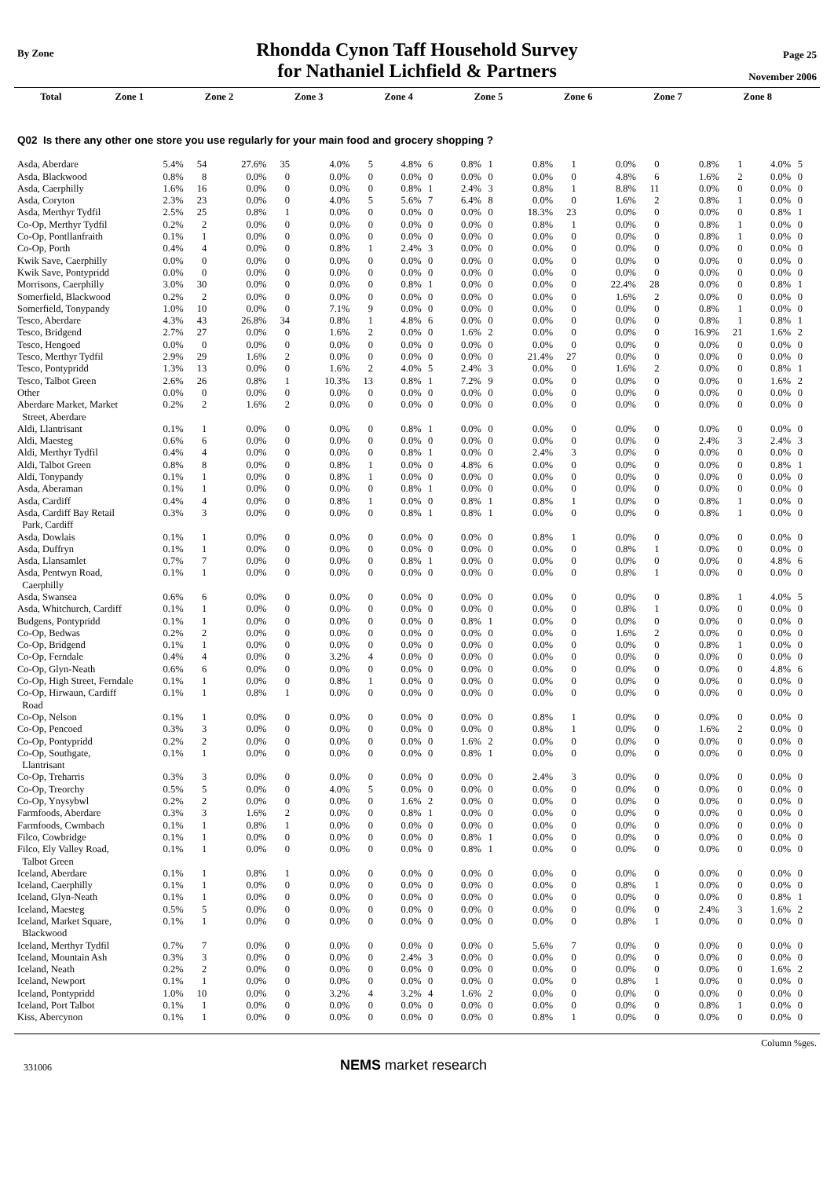By Zone
Rhondda Cynon Taff Household Survey
for Nathaniel Lichfield & Partners
Page 25
November 2006
| | Total | Zone 1 | Zone 2 | Zone 3 | Zone 4 | Zone 5 | Zone 6 | Zone 7 | Zone 8 |
| --- | --- | --- | --- | --- | --- | --- | --- | --- | --- |
Q02 Is there any other one store you use regularly for your main food and grocery shopping ?
| Asda, Aberdare | 5.4% | 54 | 27.6% | 35 | 4.0% | 5 | 4.8% | 6 | 0.8% | 1 | 0.8% | 1 | 0.0% | 0 | 0.8% | 1 | 4.0% | 5 |
| Asda, Blackwood | 0.8% | 8 | 0.0% | 0 | 0.0% | 0 | 0.0% | 0 | 0.0% | 0 | 0.0% | 0 | 4.8% | 6 | 1.6% | 2 | 0.0% | 0 |
| Asda, Caerphilly | 1.6% | 16 | 0.0% | 0 | 0.0% | 0 | 0.8% | 1 | 2.4% | 3 | 0.8% | 1 | 8.8% | 11 | 0.0% | 0 | 0.0% | 0 |
| Asda, Coryton | 2.3% | 23 | 0.0% | 0 | 4.0% | 5 | 5.6% | 7 | 6.4% | 8 | 0.0% | 0 | 1.6% | 2 | 0.8% | 1 | 0.0% | 0 |
| Asda, Merthyr Tydfil | 2.5% | 25 | 0.8% | 1 | 0.0% | 0 | 0.0% | 0 | 0.0% | 0 | 18.3% | 23 | 0.0% | 0 | 0.0% | 0 | 0.8% | 1 |
| Co-Op, Merthyr Tydfil | 0.2% | 2 | 0.0% | 0 | 0.0% | 0 | 0.0% | 0 | 0.0% | 0 | 0.8% | 1 | 0.0% | 0 | 0.8% | 1 | 0.0% | 0 |
| Co-Op, Pontllanfraith | 0.1% | 1 | 0.0% | 0 | 0.0% | 0 | 0.0% | 0 | 0.0% | 0 | 0.0% | 0 | 0.0% | 0 | 0.8% | 1 | 0.0% | 0 |
| Co-Op, Porth | 0.4% | 4 | 0.0% | 0 | 0.8% | 1 | 2.4% | 3 | 0.0% | 0 | 0.0% | 0 | 0.0% | 0 | 0.0% | 0 | 0.0% | 0 |
| Kwik Save, Caerphilly | 0.0% | 0 | 0.0% | 0 | 0.0% | 0 | 0.0% | 0 | 0.0% | 0 | 0.0% | 0 | 0.0% | 0 | 0.0% | 0 | 0.0% | 0 |
| Kwik Save, Pontypridd | 0.0% | 0 | 0.0% | 0 | 0.0% | 0 | 0.0% | 0 | 0.0% | 0 | 0.0% | 0 | 0.0% | 0 | 0.0% | 0 | 0.0% | 0 |
| Morrisons, Caerphilly | 3.0% | 30 | 0.0% | 0 | 0.0% | 0 | 0.8% | 1 | 0.0% | 0 | 0.0% | 0 | 22.4% | 28 | 0.0% | 0 | 0.8% | 1 |
| Somerfield, Blackwood | 0.2% | 2 | 0.0% | 0 | 0.0% | 0 | 0.0% | 0 | 0.0% | 0 | 0.0% | 0 | 1.6% | 2 | 0.0% | 0 | 0.0% | 0 |
| Somerfield, Tonypandy | 1.0% | 10 | 0.0% | 0 | 7.1% | 9 | 0.0% | 0 | 0.0% | 0 | 0.0% | 0 | 0.0% | 0 | 0.8% | 1 | 0.0% | 0 |
| Tesco, Aberdare | 4.3% | 43 | 26.8% | 34 | 0.8% | 1 | 4.8% | 6 | 0.0% | 0 | 0.0% | 0 | 0.0% | 0 | 0.8% | 1 | 0.8% | 1 |
| Tesco, Bridgend | 2.7% | 27 | 0.0% | 0 | 1.6% | 2 | 0.0% | 0 | 1.6% | 2 | 0.0% | 0 | 0.0% | 0 | 16.9% | 21 | 1.6% | 2 |
| Tesco, Hengoed | 0.0% | 0 | 0.0% | 0 | 0.0% | 0 | 0.0% | 0 | 0.0% | 0 | 0.0% | 0 | 0.0% | 0 | 0.0% | 0 | 0.0% | 0 |
| Tesco, Merthyr Tydfil | 2.9% | 29 | 1.6% | 2 | 0.0% | 0 | 0.0% | 0 | 0.0% | 0 | 21.4% | 27 | 0.0% | 0 | 0.0% | 0 | 0.0% | 0 |
| Tesco, Pontypridd | 1.3% | 13 | 0.0% | 0 | 1.6% | 2 | 4.0% | 5 | 2.4% | 3 | 0.0% | 0 | 1.6% | 2 | 0.0% | 0 | 0.8% | 1 |
| Tesco, Talbot Green | 2.6% | 26 | 0.8% | 1 | 10.3% | 13 | 0.8% | 1 | 7.2% | 9 | 0.0% | 0 | 0.0% | 0 | 0.0% | 0 | 1.6% | 2 |
| Other | 0.0% | 0 | 0.0% | 0 | 0.0% | 0 | 0.0% | 0 | 0.0% | 0 | 0.0% | 0 | 0.0% | 0 | 0.0% | 0 | 0.0% | 0 |
| Aberdare Market, Market Street, Aberdare | 0.2% | 2 | 1.6% | 2 | 0.0% | 0 | 0.0% | 0 | 0.0% | 0 | 0.0% | 0 | 0.0% | 0 | 0.0% | 0 | 0.0% | 0 |
| Aldi, Llantrisant | 0.1% | 1 | 0.0% | 0 | 0.0% | 0 | 0.8% | 1 | 0.0% | 0 | 0.0% | 0 | 0.0% | 0 | 0.0% | 0 | 0.0% | 0 |
| Aldi, Maesteg | 0.6% | 6 | 0.0% | 0 | 0.0% | 0 | 0.0% | 0 | 0.0% | 0 | 0.0% | 0 | 0.0% | 0 | 2.4% | 3 | 2.4% | 3 |
| Aldi, Merthyr Tydfil | 0.4% | 4 | 0.0% | 0 | 0.0% | 0 | 0.8% | 1 | 0.0% | 0 | 2.4% | 3 | 0.0% | 0 | 0.0% | 0 | 0.0% | 0 |
| Aldi, Talbot Green | 0.8% | 8 | 0.0% | 0 | 0.8% | 1 | 0.0% | 0 | 4.8% | 6 | 0.0% | 0 | 0.0% | 0 | 0.0% | 0 | 0.8% | 1 |
| Aldi, Tonypandy | 0.1% | 1 | 0.0% | 0 | 0.8% | 1 | 0.0% | 0 | 0.0% | 0 | 0.0% | 0 | 0.0% | 0 | 0.0% | 0 | 0.0% | 0 |
| Asda, Aberaman | 0.1% | 1 | 0.0% | 0 | 0.0% | 0 | 0.8% | 1 | 0.0% | 0 | 0.0% | 0 | 0.0% | 0 | 0.0% | 0 | 0.0% | 0 |
| Asda, Cardiff | 0.4% | 4 | 0.0% | 0 | 0.8% | 1 | 0.0% | 0 | 0.8% | 1 | 0.8% | 1 | 0.0% | 0 | 0.8% | 1 | 0.0% | 0 |
| Asda, Cardiff Bay Retail Park, Cardiff | 0.3% | 3 | 0.0% | 0 | 0.0% | 0 | 0.8% | 1 | 0.8% | 1 | 0.0% | 0 | 0.0% | 0 | 0.8% | 1 | 0.0% | 0 |
| Asda, Dowlais | 0.1% | 1 | 0.0% | 0 | 0.0% | 0 | 0.0% | 0 | 0.0% | 0 | 0.8% | 1 | 0.0% | 0 | 0.0% | 0 | 0.0% | 0 |
| Asda, Duffryn | 0.1% | 1 | 0.0% | 0 | 0.0% | 0 | 0.0% | 0 | 0.0% | 0 | 0.0% | 0 | 0.8% | 1 | 0.0% | 0 | 0.0% | 0 |
| Asda, Llansamlet | 0.7% | 7 | 0.0% | 0 | 0.0% | 0 | 0.8% | 1 | 0.0% | 0 | 0.0% | 0 | 0.0% | 0 | 0.0% | 0 | 4.8% | 6 |
| Asda, Pentwyn Road, Caerphilly | 0.1% | 1 | 0.0% | 0 | 0.0% | 0 | 0.0% | 0 | 0.0% | 0 | 0.0% | 0 | 0.8% | 1 | 0.0% | 0 | 0.0% | 0 |
| Asda, Swansea | 0.6% | 6 | 0.0% | 0 | 0.0% | 0 | 0.0% | 0 | 0.0% | 0 | 0.0% | 0 | 0.0% | 0 | 0.8% | 1 | 4.0% | 5 |
| Asda, Whitchurch, Cardiff | 0.1% | 1 | 0.0% | 0 | 0.0% | 0 | 0.0% | 0 | 0.0% | 0 | 0.0% | 0 | 0.8% | 1 | 0.0% | 0 | 0.0% | 0 |
| Budgens, Pontypridd | 0.1% | 1 | 0.0% | 0 | 0.0% | 0 | 0.0% | 0 | 0.8% | 1 | 0.0% | 0 | 0.0% | 0 | 0.0% | 0 | 0.0% | 0 |
| Co-Op, Bedwas | 0.2% | 2 | 0.0% | 0 | 0.0% | 0 | 0.0% | 0 | 0.0% | 0 | 0.0% | 0 | 1.6% | 2 | 0.0% | 0 | 0.0% | 0 |
| Co-Op, Bridgend | 0.1% | 1 | 0.0% | 0 | 0.0% | 0 | 0.0% | 0 | 0.0% | 0 | 0.0% | 0 | 0.0% | 0 | 0.8% | 1 | 0.0% | 0 |
| Co-Op, Ferndale | 0.4% | 4 | 0.0% | 0 | 3.2% | 4 | 0.0% | 0 | 0.0% | 0 | 0.0% | 0 | 0.0% | 0 | 0.0% | 0 | 0.0% | 0 |
| Co-Op, Glyn-Neath | 0.6% | 6 | 0.0% | 0 | 0.0% | 0 | 0.0% | 0 | 0.0% | 0 | 0.0% | 0 | 0.0% | 0 | 0.0% | 0 | 4.8% | 6 |
| Co-Op, High Street, Ferndale | 0.1% | 1 | 0.0% | 0 | 0.8% | 1 | 0.0% | 0 | 0.0% | 0 | 0.0% | 0 | 0.0% | 0 | 0.0% | 0 | 0.0% | 0 |
| Co-Op, Hirwaun, Cardiff Road | 0.1% | 1 | 0.8% | 1 | 0.0% | 0 | 0.0% | 0 | 0.0% | 0 | 0.0% | 0 | 0.0% | 0 | 0.0% | 0 | 0.0% | 0 |
| Co-Op, Nelson | 0.1% | 1 | 0.0% | 0 | 0.0% | 0 | 0.0% | 0 | 0.0% | 0 | 0.8% | 1 | 0.0% | 0 | 0.0% | 0 | 0.0% | 0 |
| Co-Op, Pencoed | 0.3% | 3 | 0.0% | 0 | 0.0% | 0 | 0.0% | 0 | 0.0% | 0 | 0.8% | 1 | 0.0% | 0 | 1.6% | 2 | 0.0% | 0 |
| Co-Op, Pontypridd | 0.2% | 2 | 0.0% | 0 | 0.0% | 0 | 0.0% | 0 | 1.6% | 2 | 0.0% | 0 | 0.0% | 0 | 0.0% | 0 | 0.0% | 0 |
| Co-Op, Southgate, Llantrisant | 0.1% | 1 | 0.0% | 0 | 0.0% | 0 | 0.0% | 0 | 0.8% | 1 | 0.0% | 0 | 0.0% | 0 | 0.0% | 0 | 0.0% | 0 |
| Co-Op, Treharris | 0.3% | 3 | 0.0% | 0 | 0.0% | 0 | 0.0% | 0 | 0.0% | 0 | 2.4% | 3 | 0.0% | 0 | 0.0% | 0 | 0.0% | 0 |
| Co-Op, Treorchy | 0.5% | 5 | 0.0% | 0 | 4.0% | 5 | 0.0% | 0 | 0.0% | 0 | 0.0% | 0 | 0.0% | 0 | 0.0% | 0 | 0.0% | 0 |
| Co-Op, Ynysybwl | 0.2% | 2 | 0.0% | 0 | 0.0% | 0 | 1.6% | 2 | 0.0% | 0 | 0.0% | 0 | 0.0% | 0 | 0.0% | 0 | 0.0% | 0 |
| Farmfoods, Aberdare | 0.3% | 3 | 1.6% | 2 | 0.0% | 0 | 0.8% | 1 | 0.0% | 0 | 0.0% | 0 | 0.0% | 0 | 0.0% | 0 | 0.0% | 0 |
| Farmfoods, Cwmbach | 0.1% | 1 | 0.8% | 1 | 0.0% | 0 | 0.0% | 0 | 0.0% | 0 | 0.0% | 0 | 0.0% | 0 | 0.0% | 0 | 0.0% | 0 |
| Filco, Cowbridge | 0.1% | 1 | 0.0% | 0 | 0.0% | 0 | 0.0% | 0 | 0.8% | 1 | 0.0% | 0 | 0.0% | 0 | 0.0% | 0 | 0.0% | 0 |
| Filco, Ely Valley Road, Talbot Green | 0.1% | 1 | 0.0% | 0 | 0.0% | 0 | 0.0% | 0 | 0.8% | 1 | 0.0% | 0 | 0.0% | 0 | 0.0% | 0 | 0.0% | 0 |
| Iceland, Aberdare | 0.1% | 1 | 0.8% | 1 | 0.0% | 0 | 0.0% | 0 | 0.0% | 0 | 0.0% | 0 | 0.0% | 0 | 0.0% | 0 | 0.0% | 0 |
| Iceland, Caerphilly | 0.1% | 1 | 0.0% | 0 | 0.0% | 0 | 0.0% | 0 | 0.0% | 0 | 0.0% | 0 | 0.8% | 1 | 0.0% | 0 | 0.0% | 0 |
| Iceland, Glyn-Neath | 0.1% | 1 | 0.0% | 0 | 0.0% | 0 | 0.0% | 0 | 0.0% | 0 | 0.0% | 0 | 0.0% | 0 | 0.0% | 0 | 0.8% | 1 |
| Iceland, Maesteg | 0.5% | 5 | 0.0% | 0 | 0.0% | 0 | 0.0% | 0 | 0.0% | 0 | 0.0% | 0 | 0.0% | 0 | 2.4% | 3 | 1.6% | 2 |
| Iceland, Market Square, Blackwood | 0.1% | 1 | 0.0% | 0 | 0.0% | 0 | 0.0% | 0 | 0.0% | 0 | 0.0% | 0 | 0.8% | 1 | 0.0% | 0 | 0.0% | 0 |
| Iceland, Merthyr Tydfil | 0.7% | 7 | 0.0% | 0 | 0.0% | 0 | 0.0% | 0 | 0.0% | 0 | 5.6% | 7 | 0.0% | 0 | 0.0% | 0 | 0.0% | 0 |
| Iceland, Mountain Ash | 0.3% | 3 | 0.0% | 0 | 0.0% | 0 | 2.4% | 3 | 0.0% | 0 | 0.0% | 0 | 0.0% | 0 | 0.0% | 0 | 0.0% | 0 |
| Iceland, Neath | 0.2% | 2 | 0.0% | 0 | 0.0% | 0 | 0.0% | 0 | 0.0% | 0 | 0.0% | 0 | 0.0% | 0 | 0.0% | 0 | 1.6% | 2 |
| Iceland, Newport | 0.1% | 1 | 0.0% | 0 | 0.0% | 0 | 0.0% | 0 | 0.0% | 0 | 0.0% | 0 | 0.8% | 1 | 0.0% | 0 | 0.0% | 0 |
| Iceland, Pontypridd | 1.0% | 10 | 0.0% | 0 | 3.2% | 4 | 3.2% | 4 | 1.6% | 2 | 0.0% | 0 | 0.0% | 0 | 0.0% | 0 | 0.0% | 0 |
| Iceland, Port Talbot | 0.1% | 1 | 0.0% | 0 | 0.0% | 0 | 0.0% | 0 | 0.0% | 0 | 0.0% | 0 | 0.0% | 0 | 0.8% | 1 | 0.0% | 0 |
| Kiss, Abercynon | 0.1% | 1 | 0.0% | 0 | 0.0% | 0 | 0.0% | 0 | 0.0% | 0 | 0.8% | 1 | 0.0% | 0 | 0.0% | 0 | 0.0% | 0 |
Column %ges.
331006 NEMS market research